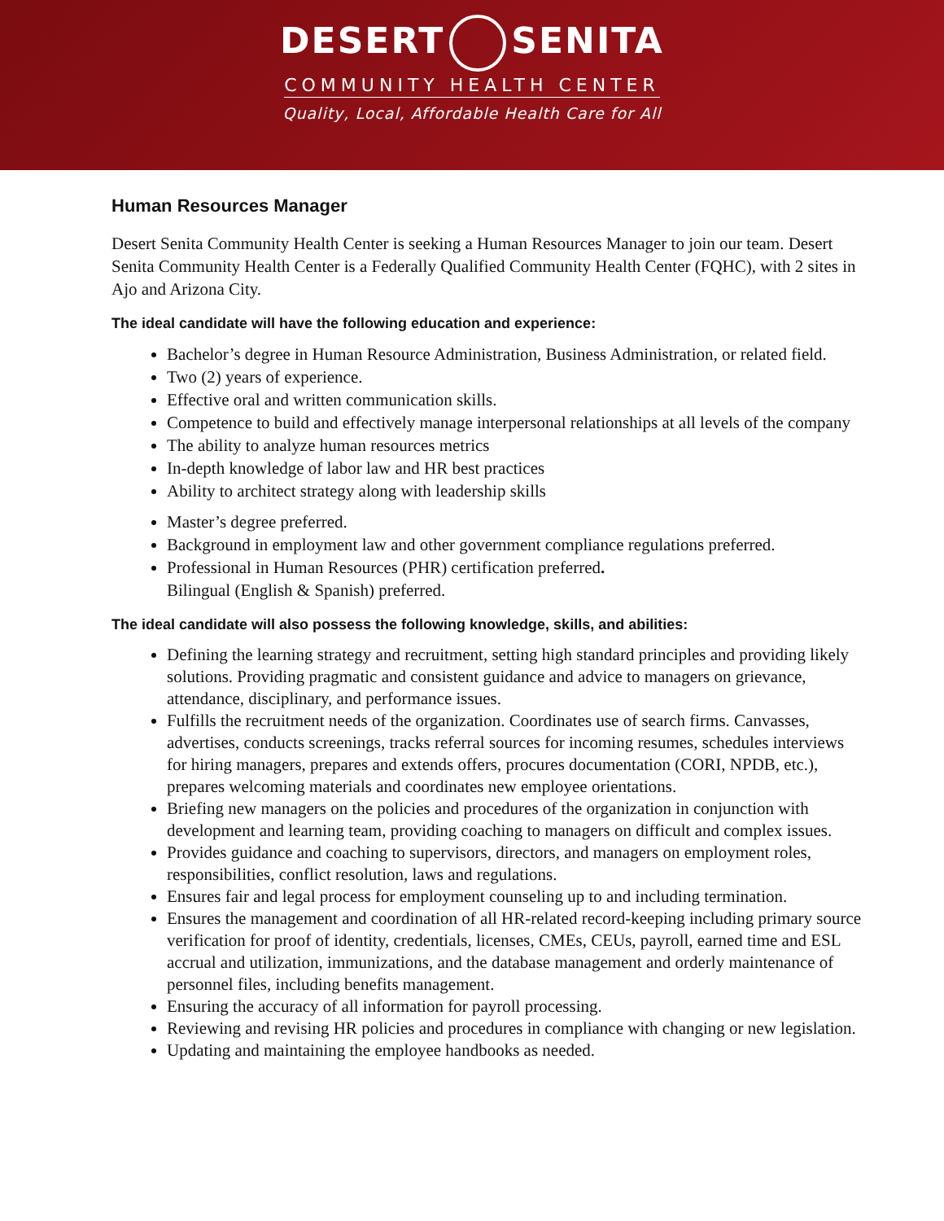DESERT SENITA
COMMUNITY HEALTH CENTER
Quality, Local, Affordable Health Care for All
Human Resources Manager
Desert Senita Community Health Center is seeking a Human Resources Manager to join our team. Desert Senita Community Health Center is a Federally Qualified Community Health Center (FQHC), with 2 sites in Ajo and Arizona City.
The ideal candidate will have the following education and experience:
Bachelor’s degree in Human Resource Administration, Business Administration, or related field.
Two (2) years of experience.
Effective oral and written communication skills.
Competence to build and effectively manage interpersonal relationships at all levels of the company
The ability to analyze human resources metrics
In-depth knowledge of labor law and HR best practices
Ability to architect strategy along with leadership skills
Master’s degree preferred.
Background in employment law and other government compliance regulations preferred.
Professional in Human Resources (PHR) certification preferred.
Bilingual (English & Spanish) preferred.
The ideal candidate will also possess the following knowledge, skills, and abilities:
Defining the learning strategy and recruitment, setting high standard principles and providing likely solutions. Providing pragmatic and consistent guidance and advice to managers on grievance, attendance, disciplinary, and performance issues.
Fulfills the recruitment needs of the organization. Coordinates use of search firms. Canvasses, advertises, conducts screenings, tracks referral sources for incoming resumes, schedules interviews for hiring managers, prepares and extends offers, procures documentation (CORI, NPDB, etc.), prepares welcoming materials and coordinates new employee orientations.
Briefing new managers on the policies and procedures of the organization in conjunction with development and learning team, providing coaching to managers on difficult and complex issues.
Provides guidance and coaching to supervisors, directors, and managers on employment roles, responsibilities, conflict resolution, laws and regulations.
Ensures fair and legal process for employment counseling up to and including termination.
Ensures the management and coordination of all HR-related record-keeping including primary source verification for proof of identity, credentials, licenses, CMEs, CEUs, payroll, earned time and ESL accrual and utilization, immunizations, and the database management and orderly maintenance of personnel files, including benefits management.
Ensuring the accuracy of all information for payroll processing.
Reviewing and revising HR policies and procedures in compliance with changing or new legislation.
Updating and maintaining the employee handbooks as needed.